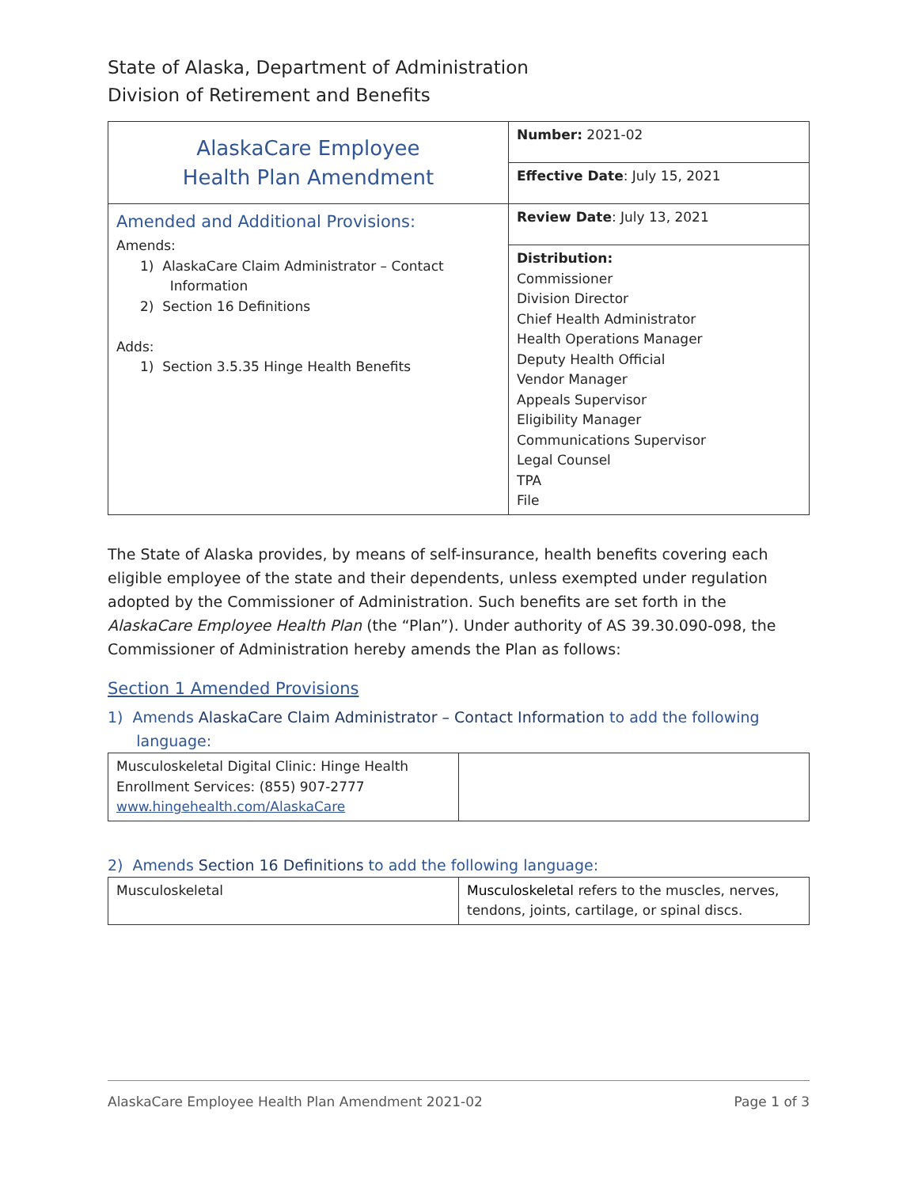State of Alaska, Department of Administration
Division of Retirement and Benefits
| AlaskaCare Employee Health Plan Amendment | Number: 2021-02 |
| | Effective Date : July 15, 2021 |
| Amended and Additional Provisions: Amends: 1) AlaskaCare Claim Administrator – Contact Information 2) Section 16 Definitions Adds: 1) Section 3.5.35 Hinge Health Benefits | Review Date : July 13, 2021 |
| | Distribution: Commissioner Division Director Chief Health Administrator Health Operations Manager Deputy Health Official Vendor Manager Appeals Supervisor Eligibility Manager Communications Supervisor Legal Counsel TPA File |
The State of Alaska provides, by means of self-insurance, health benefits covering each eligible employee of the state and their dependents, unless exempted under regulation adopted by the Commissioner of Administration. Such benefits are set forth in the AlaskaCare Employee Health Plan (the “Plan”). Under authority of AS 39.30.090-098, the Commissioner of Administration hereby amends the Plan as follows:
Section 1 Amended Provisions
1) Amends AlaskaCare Claim Administrator – Contact Information to add the following
language:
| Musculoskeletal Digital Clinic: Hinge Health Enrollment Services: (855) 907-2777 www.hingehealth.com/AlaskaCare | |
2) Amends Section 16 Definitions to add the following language:
| Musculoskeletal | Musculoskeletal refers to the muscles, nerves, tendons, joints, cartilage, or spinal discs. |
AlaskaCare Employee Health Plan Amendment 2021-02 Page 1 of 3